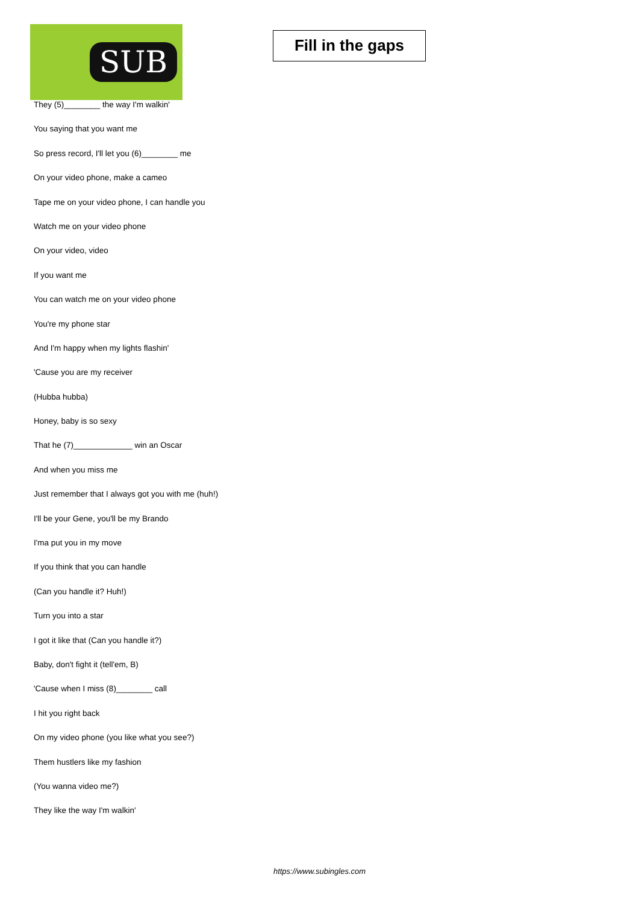SUB
Fill in the gaps
They (5)________ the way I'm walkin'
You saying that you want me
So press record, I'll let you (6)________ me
On your video phone, make a cameo
Tape me on your video phone, I can handle you
Watch me on your video phone
On your video, video
If you want me
You can watch me on your video phone
You're my phone star
And I'm happy when my lights flashin'
'Cause you are my receiver
(Hubba hubba)
Honey, baby is so sexy
That he (7)_____________ win an Oscar
And when you miss me
Just remember that I always got you with me (huh!)
I'll be your Gene, you'll be my Brando
I'ma put you in my move
If you think that you can handle
(Can you handle it? Huh!)
Turn you into a star
I got it like that (Can you handle it?)
Baby, don't fight it (tell'em, B)
'Cause when I miss (8)________ call
I hit you right back
On my video phone (you like what you see?)
Them hustlers like my fashion
(You wanna video me?)
They like the way I'm walkin'
https://www.subingles.com